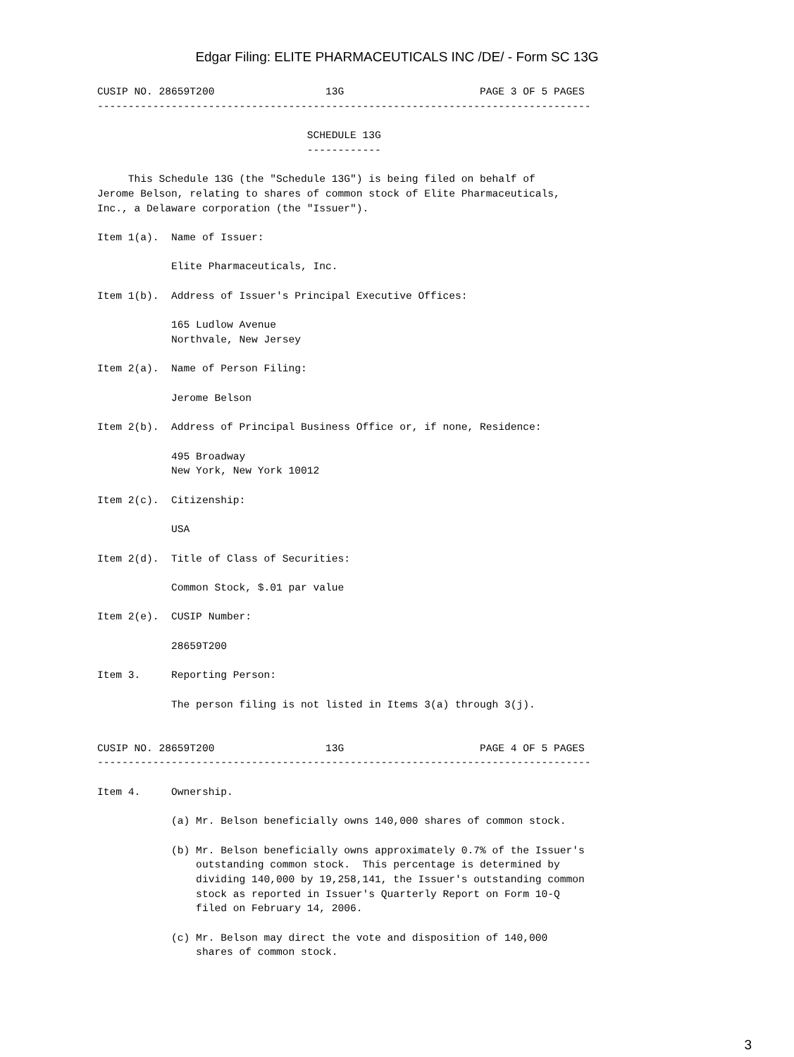Edgar Filing: ELITE PHARMACEUTICALS INC /DE/ - Form SC 13G
CUSIP NO. 28659T200                  13G                      PAGE 3 OF 5 PAGES
--------------------------------------------------------------------------------

                                  SCHEDULE 13G
                                  ------------

     This Schedule 13G (the "Schedule 13G") is being filed on behalf of
Jerome Belson, relating to shares of common stock of Elite Pharmaceuticals,
Inc., a Delaware corporation (the "Issuer").

Item 1(a).  Name of Issuer:

            Elite Pharmaceuticals, Inc.

Item 1(b).  Address of Issuer's Principal Executive Offices:

            165 Ludlow Avenue
            Northvale, New Jersey

Item 2(a).  Name of Person Filing:

            Jerome Belson

Item 2(b).  Address of Principal Business Office or, if none, Residence:

            495 Broadway
            New York, New York 10012

Item 2(c).  Citizenship:

            USA

Item 2(d).  Title of Class of Securities:

            Common Stock, $.01 par value

Item 2(e).  CUSIP Number:

            28659T200

Item 3.     Reporting Person:

            The person filing is not listed in Items 3(a) through 3(j).


CUSIP NO. 28659T200                  13G                      PAGE 4 OF 5 PAGES
--------------------------------------------------------------------------------

Item 4.     Ownership.

            (a) Mr. Belson beneficially owns 140,000 shares of common stock.

            (b) Mr. Belson beneficially owns approximately 0.7% of the Issuer's
                outstanding common stock.  This percentage is determined by
                dividing 140,000 by 19,258,141, the Issuer's outstanding common
                stock as reported in Issuer's Quarterly Report on Form 10-Q
                filed on February 14, 2006.

            (c) Mr. Belson may direct the vote and disposition of 140,000
                shares of common stock.
3